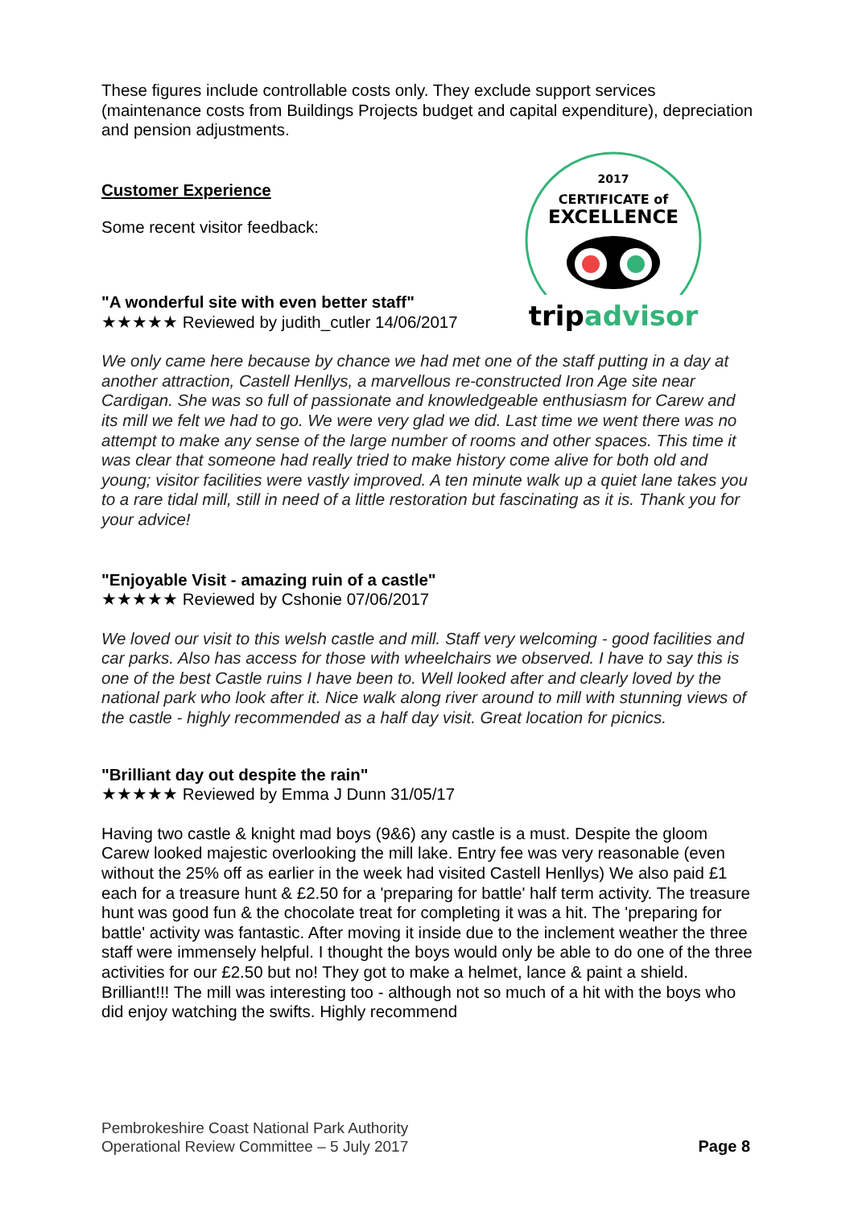2017
CERTIFICATE of
EXCELLENCE
tripadvisor
These figures include controllable costs only. They exclude support services (maintenance costs from Buildings Projects budget and capital expenditure), depreciation and pension adjustments.
Customer Experience
Some recent visitor feedback:
"A wonderful site with even better staff"
★★★★★ Reviewed by judith_cutler 14/06/2017
We only came here because by chance we had met one of the staff putting in a day at another attraction, Castell Henllys, a marvellous re-constructed Iron Age site near Cardigan. She was so full of passionate and knowledgeable enthusiasm for Carew and its mill we felt we had to go. We were very glad we did. Last time we went there was no attempt to make any sense of the large number of rooms and other spaces. This time it was clear that someone had really tried to make history come alive for both old and young; visitor facilities were vastly improved. A ten minute walk up a quiet lane takes you to a rare tidal mill, still in need of a little restoration but fascinating as it is. Thank you for your advice!
"Enjoyable Visit - amazing ruin of a castle"
★★★★★ Reviewed by Cshonie 07/06/2017
We loved our visit to this welsh castle and mill. Staff very welcoming - good facilities and car parks. Also has access for those with wheelchairs we observed. I have to say this is one of the best Castle ruins I have been to. Well looked after and clearly loved by the national park who look after it. Nice walk along river around to mill with stunning views of the castle - highly recommended as a half day visit. Great location for picnics.
"Brilliant day out despite the rain"
★★★★★ Reviewed by Emma J Dunn 31/05/17
Having two castle & knight mad boys (9&6) any castle is a must. Despite the gloom Carew looked majestic overlooking the mill lake. Entry fee was very reasonable (even without the 25% off as earlier in the week had visited Castell Henllys) We also paid £1 each for a treasure hunt & £2.50 for a 'preparing for battle' half term activity. The treasure hunt was good fun & the chocolate treat for completing it was a hit. The 'preparing for battle' activity was fantastic. After moving it inside due to the inclement weather the three staff were immensely helpful. I thought the boys would only be able to do one of the three activities for our £2.50 but no! They got to make a helmet, lance & paint a shield. Brilliant!!! The mill was interesting too - although not so much of a hit with the boys who did enjoy watching the swifts. Highly recommend
Pembrokeshire Coast National Park Authority
Operational Review Committee – 5 July 2017
Page 8